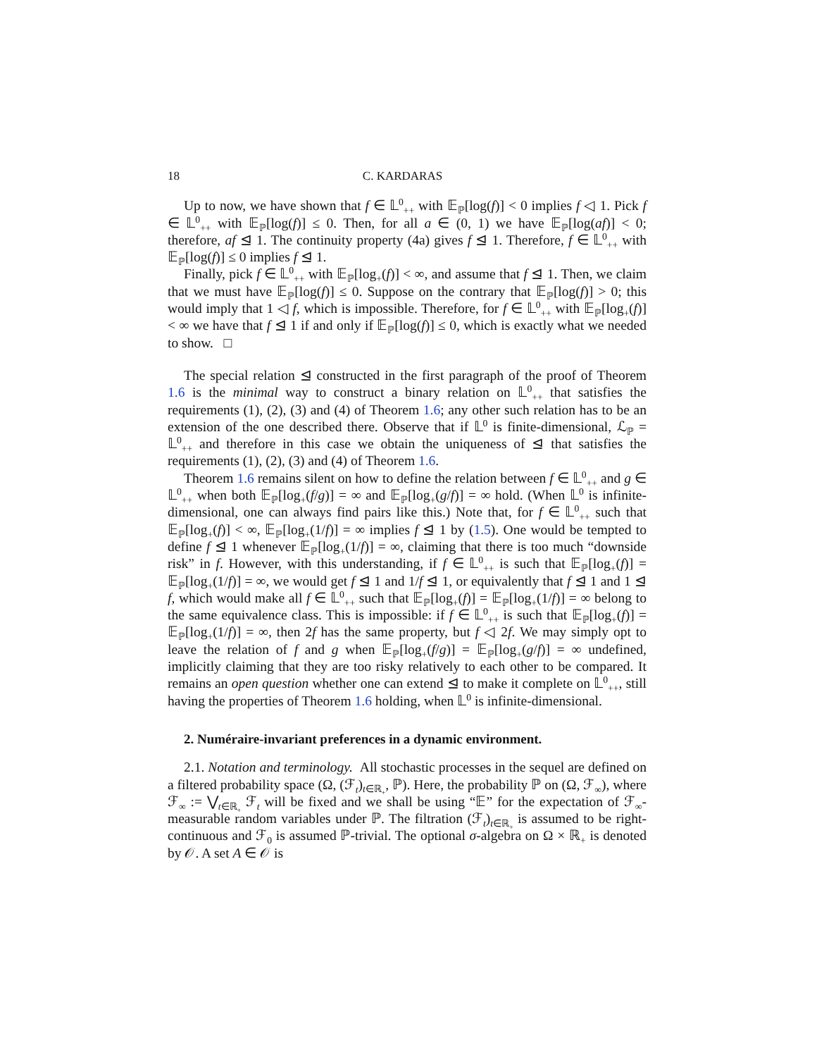18 C. KARDARAS
Up to now, we have shown that f ∈ 𝕃<sup>0</sup><sub>++</sub> with 𝔼<sub>ℙ</sub>[log(f)] < 0 implies f ◁ 1. Pick f ∈ 𝕃<sup>0</sup><sub>++</sub> with 𝔼<sub>ℙ</sub>[log(f)] ≤ 0. Then, for all a ∈ (0, 1) we have 𝔼<sub>ℙ</sub>[log(af)] < 0; therefore, af ⊴ 1. The continuity property (4a) gives f ⊴ 1. Therefore, f ∈ 𝕃<sup>0</sup><sub>++</sub> with 𝔼<sub>ℙ</sub>[log(f)] ≤ 0 implies f ⊴ 1.
Finally, pick f ∈ 𝕃<sup>0</sup><sub>++</sub> with 𝔼<sub>ℙ</sub>[log<sub>+</sub>(f)] < ∞, and assume that f ⊴ 1. Then, we claim that we must have 𝔼<sub>ℙ</sub>[log(f)] ≤ 0. Suppose on the contrary that 𝔼<sub>ℙ</sub>[log(f)] > 0; this would imply that 1 ◁ f, which is impossible. Therefore, for f ∈ 𝕃<sup>0</sup><sub>++</sub> with 𝔼<sub>ℙ</sub>[log<sub>+</sub>(f)] < ∞ we have that f ⊴ 1 if and only if 𝔼<sub>ℙ</sub>[log(f)] ≤ 0, which is exactly what we needed to show. □
The special relation ⊴ constructed in the first paragraph of the proof of Theorem 1.6 is the minimal way to construct a binary relation on 𝕃<sup>0</sup><sub>++</sub> that satisfies the requirements (1), (2), (3) and (4) of Theorem 1.6; any other such relation has to be an extension of the one described there. Observe that if 𝕃<sup>0</sup> is finite-dimensional, ℒ<sub>ℙ</sub> = 𝕃<sup>0</sup><sub>++</sub> and therefore in this case we obtain the uniqueness of ⊴ that satisfies the requirements (1), (2), (3) and (4) of Theorem 1.6.
Theorem 1.6 remains silent on how to define the relation between f ∈ 𝕃<sup>0</sup><sub>++</sub> and g ∈ 𝕃<sup>0</sup><sub>++</sub> when both 𝔼<sub>ℙ</sub>[log<sub>+</sub>(f/g)] = ∞ and 𝔼<sub>ℙ</sub>[log<sub>+</sub>(g/f)] = ∞ hold. (When 𝕃<sup>0</sup> is infinite-dimensional, one can always find pairs like this.) Note that, for f ∈ 𝕃<sup>0</sup><sub>++</sub> such that 𝔼<sub>ℙ</sub>[log<sub>+</sub>(f)] < ∞, 𝔼<sub>ℙ</sub>[log<sub>+</sub>(1/f)] = ∞ implies f ⊴ 1 by (1.5). One would be tempted to define f ⊴ 1 whenever 𝔼<sub>ℙ</sub>[log<sub>+</sub>(1/f)] = ∞, claiming that there is too much “downside risk” in f. However, with this understanding, if f ∈ 𝕃<sup>0</sup><sub>++</sub> is such that 𝔼<sub>ℙ</sub>[log<sub>+</sub>(f)] = 𝔼<sub>ℙ</sub>[log<sub>+</sub>(1/f)] = ∞, we would get f ⊴ 1 and 1/f ⊴ 1, or equivalently that f ⊴ 1 and 1 ⊴ f, which would make all f ∈ 𝕃<sup>0</sup><sub>++</sub> such that 𝔼<sub>ℙ</sub>[log<sub>+</sub>(f)] = 𝔼<sub>ℙ</sub>[log<sub>+</sub>(1/f)] = ∞ belong to the same equivalence class. This is impossible: if f ∈ 𝕃<sup>0</sup><sub>++</sub> is such that 𝔼<sub>ℙ</sub>[log<sub>+</sub>(f)] = 𝔼<sub>ℙ</sub>[log<sub>+</sub>(1/f)] = ∞, then 2f has the same property, but f ◁ 2f. We may simply opt to leave the relation of f and g when 𝔼<sub>ℙ</sub>[log<sub>+</sub>(f/g)] = 𝔼<sub>ℙ</sub>[log<sub>+</sub>(g/f)] = ∞ undefined, implicitly claiming that they are too risky relatively to each other to be compared. It remains an open question whether one can extend ⊴ to make it complete on 𝕃<sup>0</sup><sub>++</sub>, still having the properties of Theorem 1.6 holding, when 𝕃<sup>0</sup> is infinite-dimensional.
2. Numéraire-invariant preferences in a dynamic environment.
2.1. Notation and terminology. All stochastic processes in the sequel are defined on a filtered probability space (Ω, (ℱ<sub>t</sub>)<sub>t∈ℝ<sub>+</sub></sub>, ℙ). Here, the probability ℙ on (Ω, ℱ<sub>∞</sub>), where ℱ<sub>∞</sub> := ⋁<sub>t∈ℝ<sub>+</sub></sub> ℱ<sub>t</sub> will be fixed and we shall be using “𝔼” for the expectation of ℱ<sub>∞</sub>-measurable random variables under ℙ. The filtration (ℱ<sub>t</sub>)<sub>t∈ℝ<sub>+</sub></sub> is assumed to be right-continuous and ℱ<sub>0</sub> is assumed ℙ-trivial. The optional σ-algebra on Ω × ℝ<sub>+</sub> is denoted by 𝒪. A set A ∈ 𝒪 is